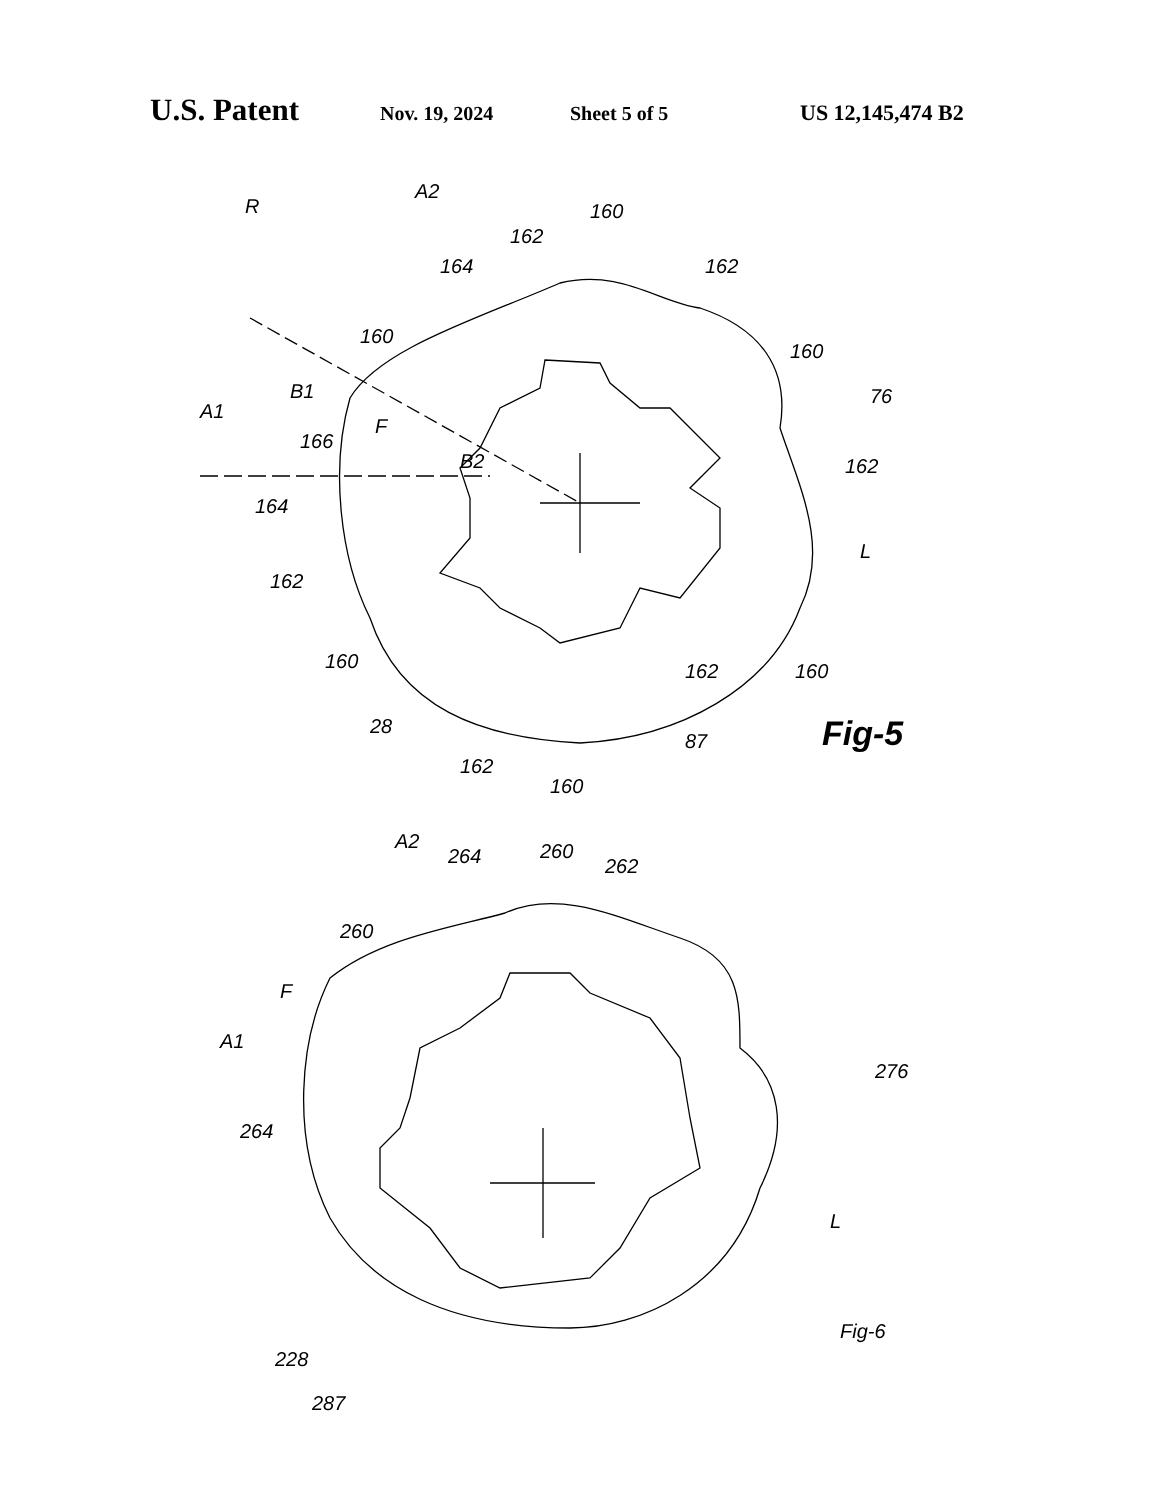U.S. Patent Nov. 19, 2024 Sheet 5 of 5 US 12,145,474 B2
R
A2
160
162
164
162
160
B1
160
76
A1
F
166
B2
162
164
L
162
160
162
160
28
87
162
160
Fig-5
A2
264
260
262
260
F
A1
276
264
L
Fig-6
228
287